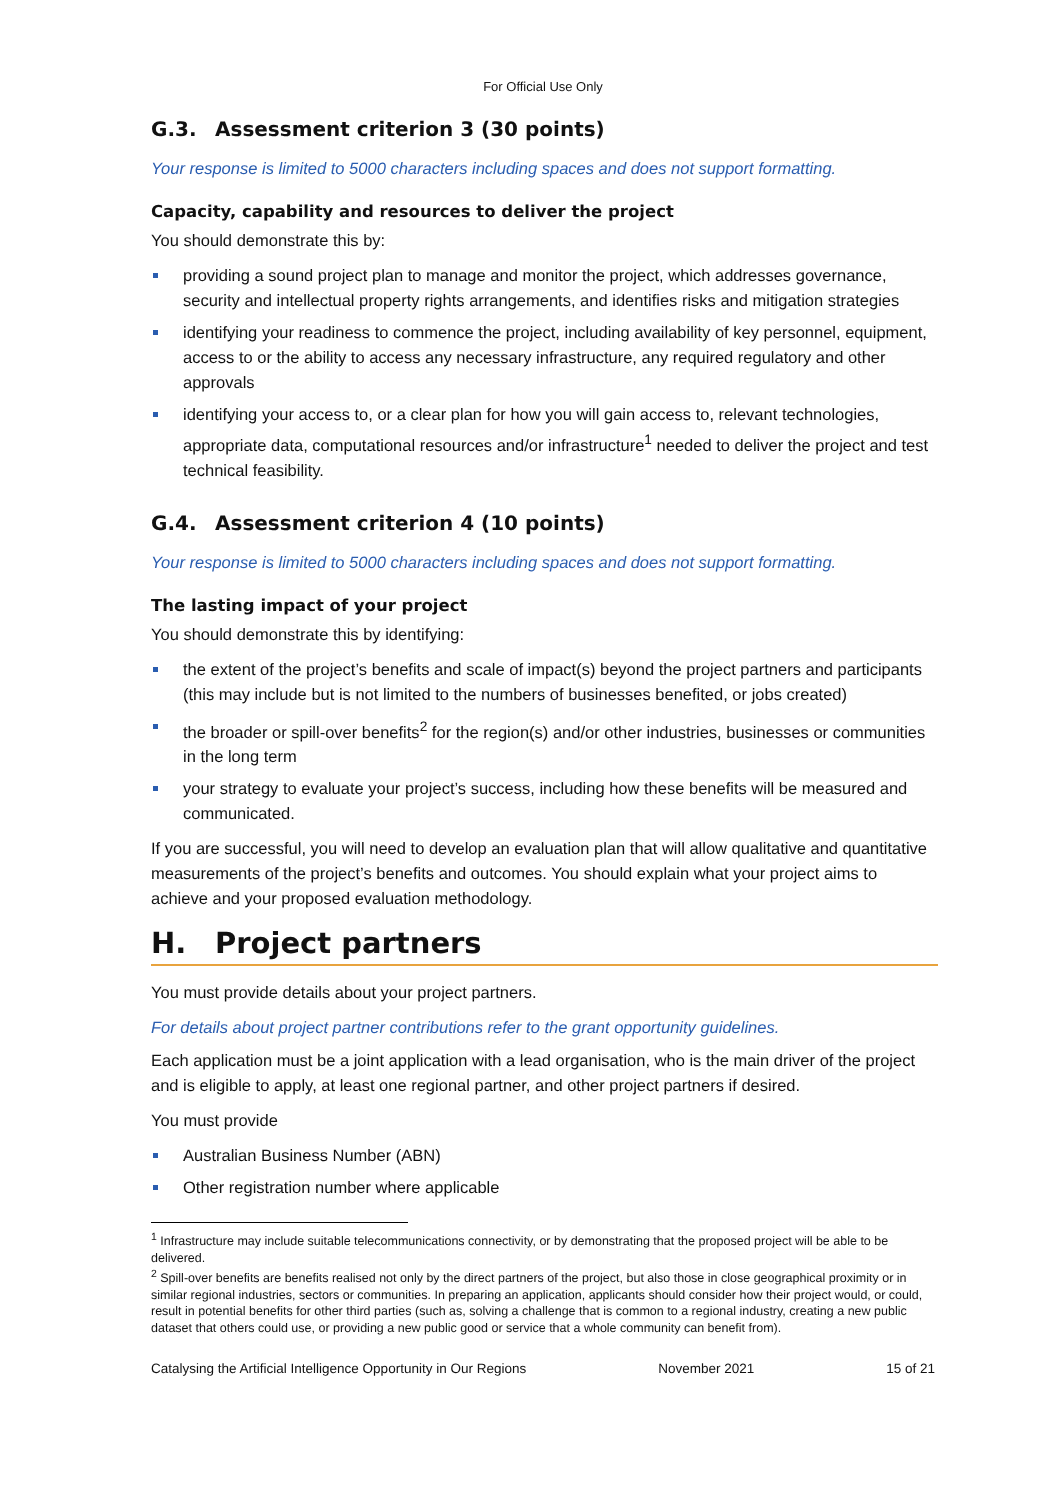For Official Use Only
G.3. Assessment criterion 3 (30 points)
Your response is limited to 5000 characters including spaces and does not support formatting.
Capacity, capability and resources to deliver the project
You should demonstrate this by:
providing a sound project plan to manage and monitor the project, which addresses governance, security and intellectual property rights arrangements, and identifies risks and mitigation strategies
identifying your readiness to commence the project, including availability of key personnel, equipment, access to or the ability to access any necessary infrastructure, any required regulatory and other approvals
identifying your access to, or a clear plan for how you will gain access to, relevant technologies, appropriate data, computational resources and/or infrastructure<sup>1</sup> needed to deliver the project and test technical feasibility.
G.4. Assessment criterion 4 (10 points)
Your response is limited to 5000 characters including spaces and does not support formatting.
The lasting impact of your project
You should demonstrate this by identifying:
the extent of the project’s benefits and scale of impact(s) beyond the project partners and participants (this may include but is not limited to the numbers of businesses benefited, or jobs created)
the broader or spill-over benefits<sup>2</sup> for the region(s) and/or other industries, businesses or communities in the long term
your strategy to evaluate your project’s success, including how these benefits will be measured and communicated.
If you are successful, you will need to develop an evaluation plan that will allow qualitative and quantitative measurements of the project’s benefits and outcomes. You should explain what your project aims to achieve and your proposed evaluation methodology.
H. Project partners
You must provide details about your project partners.
For details about project partner contributions refer to the grant opportunity guidelines.
Each application must be a joint application with a lead organisation, who is the main driver of the project and is eligible to apply, at least one regional partner, and other project partners if desired.
You must provide
Australian Business Number (ABN)
Other registration number where applicable
<sup>1</sup> Infrastructure may include suitable telecommunications connectivity, or by demonstrating that the proposed project will be able to be delivered.
<sup>2</sup> Spill-over benefits are benefits realised not only by the direct partners of the project, but also those in close geographical proximity or in similar regional industries, sectors or communities. In preparing an application, applicants should consider how their project would, or could, result in potential benefits for other third parties (such as, solving a challenge that is common to a regional industry, creating a new public dataset that others could use, or providing a new public good or service that a whole community can benefit from).
Catalysing the Artificial Intelligence Opportunity in Our Regions November 2021 15 of 21